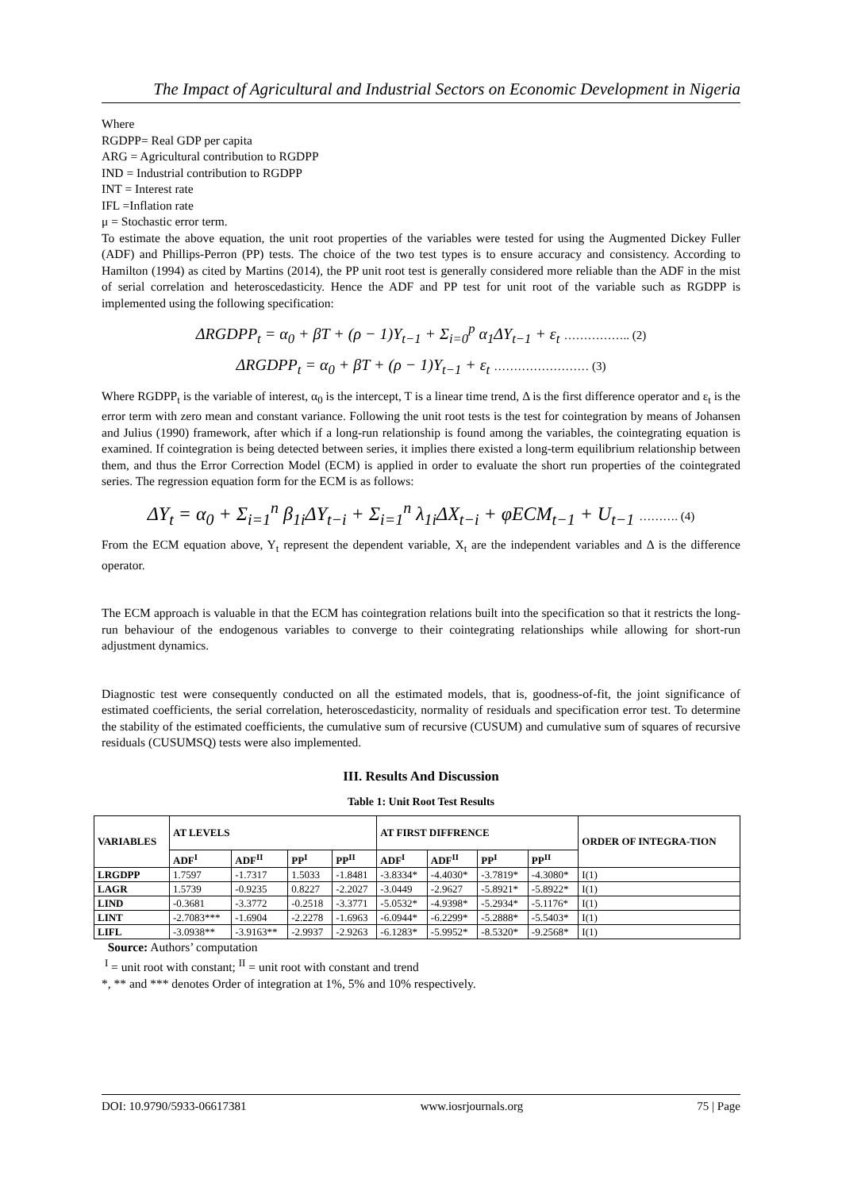The Impact of Agricultural and Industrial Sectors on Economic Development in Nigeria
Where
RGDPP= Real GDP per capita
ARG = Agricultural contribution to RGDPP
IND = Industrial contribution to RGDPP
INT = Interest rate
IFL =Inflation rate
μ = Stochastic error term.
To estimate the above equation, the unit root properties of the variables were tested for using the Augmented Dickey Fuller (ADF) and Phillips-Perron (PP) tests. The choice of the two test types is to ensure accuracy and consistency. According to Hamilton (1994) as cited by Martins (2014), the PP unit root test is generally considered more reliable than the ADF in the mist of serial correlation and heteroscedasticity. Hence the ADF and PP test for unit root of the variable such as RGDPP is implemented using the following specification:
ΔRGDPP<sub>t</sub> = α<sub>0</sub> + βT + (ρ − 1)Y<sub>t−1</sub> + Σ<sub>i=0</sub><sup>p</sup> α<sub>1</sub>ΔY<sub>t−1</sub> + ε<sub>t</sub> …………….. (2)
ΔRGDPP<sub>t</sub> = α<sub>0</sub> + βT + (ρ − 1)Y<sub>t−1</sub> + ε<sub>t</sub> …………………… (3)
Where RGDPP<sub>t</sub> is the variable of interest, α<sub>0</sub> is the intercept, T is a linear time trend, Δ is the first difference operator and ε<sub>t</sub> is the error term with zero mean and constant variance. Following the unit root tests is the test for cointegration by means of Johansen and Julius (1990) framework, after which if a long-run relationship is found among the variables, the cointegrating equation is examined. If cointegration is being detected between series, it implies there existed a long-term equilibrium relationship between them, and thus the Error Correction Model (ECM) is applied in order to evaluate the short run properties of the cointegrated series. The regression equation form for the ECM is as follows:
ΔY<sub>t</sub> = α<sub>0</sub> + Σ<sub>i=1</sub><sup>n</sup> β<sub>1i</sub>ΔY<sub>t−i</sub> + Σ<sub>i=1</sub><sup>n</sup> λ<sub>1i</sub>ΔX<sub>t−i</sub> + φECM<sub>t−1</sub> + U<sub>t−1</sub> ………. (4)
From the ECM equation above, Y<sub>t</sub> represent the dependent variable, X<sub>t</sub> are the independent variables and Δ is the difference operator.
The ECM approach is valuable in that the ECM has cointegration relations built into the specification so that it restricts the long-run behaviour of the endogenous variables to converge to their cointegrating relationships while allowing for short-run adjustment dynamics.
Diagnostic test were consequently conducted on all the estimated models, that is, goodness-of-fit, the joint significance of estimated coefficients, the serial correlation, heteroscedasticity, normality of residuals and specification error test. To determine the stability of the estimated coefficients, the cumulative sum of recursive (CUSUM) and cumulative sum of squares of recursive residuals (CUSUMSQ) tests were also implemented.
III. Results And Discussion
Table 1: Unit Root Test Results
| VARIABLES | AT LEVELS | | | | AT FIRST DIFFRENCE | | | | ORDER OF INTEGRA-TION |
| --- | --- | --- | --- | --- | --- | --- | --- | --- | --- |
| | ADF<sup>I</sup> | ADF<sup>II</sup> | PP<sup>I</sup> | PP<sup>II</sup> | ADF<sup>I</sup> | ADF<sup>II</sup> | PP<sup>I</sup> | PP<sup>II</sup> | |
| LRGDPP | 1.7597 | -1.7317 | 1.5033 | -1.8481 | -3.8334* | -4.4030* | -3.7819* | -4.3080* | I(1) |
| LAGR | 1.5739 | -0.9235 | 0.8227 | -2.2027 | -3.0449 | -2.9627 | -5.8921* | -5.8922* | I(1) |
| LIND | -0.3681 | -3.3772 | -0.2518 | -3.3771 | -5.0532* | -4.9398* | -5.2934* | -5.1176* | I(1) |
| LINT | -2.7083*** | -1.6904 | -2.2278 | -1.6963 | -6.0944* | -6.2299* | -5.2888* | -5.5403* | I(1) |
| LIFL | -3.0938** | -3.9163** | -2.9937 | -2.9263 | -6.1283* | -5.9952* | -8.5320* | -9.2568* | I(1) |
Source: Authors’ computation
<sup>I</sup> = unit root with constant; <sup>II</sup> = unit root with constant and trend
*, ** and *** denotes Order of integration at 1%, 5% and 10% respectively.
DOI: 10.9790/5933-06617381 www.iosrjournals.org 75 | Page